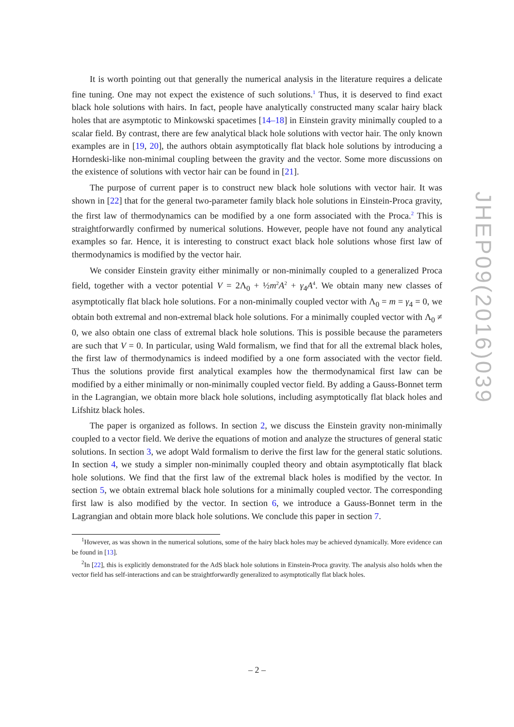It is worth pointing out that generally the numerical analysis in the literature requires a delicate fine tuning. One may not expect the existence of such solutions.<sup>1</sup> Thus, it is deserved to find exact black hole solutions with hairs. In fact, people have analytically constructed many scalar hairy black holes that are asymptotic to Minkowski spacetimes [14–18] in Einstein gravity minimally coupled to a scalar field. By contrast, there are few analytical black hole solutions with vector hair. The only known examples are in [19, 20], the authors obtain asymptotically flat black hole solutions by introducing a Horndeski-like non-minimal coupling between the gravity and the vector. Some more discussions on the existence of solutions with vector hair can be found in [21].
The purpose of current paper is to construct new black hole solutions with vector hair. It was shown in [22] that for the general two-parameter family black hole solutions in Einstein-Proca gravity, the first law of thermodynamics can be modified by a one form associated with the Proca.<sup>2</sup> This is straightforwardly confirmed by numerical solutions. However, people have not found any analytical examples so far. Hence, it is interesting to construct exact black hole solutions whose first law of thermodynamics is modified by the vector hair.
We consider Einstein gravity either minimally or non-minimally coupled to a generalized Proca field, together with a vector potential V = 2Λ<sub>0</sub> + ½m<sup>2</sup>A<sup>2</sup> + γ<sub>4</sub>A<sup>4</sup>. We obtain many new classes of asymptotically flat black hole solutions. For a non-minimally coupled vector with Λ<sub>0</sub> = m = γ<sub>4</sub> = 0, we obtain both extremal and non-extremal black hole solutions. For a minimally coupled vector with Λ<sub>0</sub> ≠ 0, we also obtain one class of extremal black hole solutions. This is possible because the parameters are such that V = 0. In particular, using Wald formalism, we find that for all the extremal black holes, the first law of thermodynamics is indeed modified by a one form associated with the vector field. Thus the solutions provide first analytical examples how the thermodynamical first law can be modified by a either minimally or non-minimally coupled vector field. By adding a Gauss-Bonnet term in the Lagrangian, we obtain more black hole solutions, including asymptotically flat black holes and Lifshitz black holes.
The paper is organized as follows. In section 2, we discuss the Einstein gravity non-minimally coupled to a vector field. We derive the equations of motion and analyze the structures of general static solutions. In section 3, we adopt Wald formalism to derive the first law for the general static solutions. In section 4, we study a simpler non-minimally coupled theory and obtain asymptotically flat black hole solutions. We find that the first law of the extremal black holes is modified by the vector. In section 5, we obtain extremal black hole solutions for a minimally coupled vector. The corresponding first law is also modified by the vector. In section 6, we introduce a Gauss-Bonnet term in the Lagrangian and obtain more black hole solutions. We conclude this paper in section 7.
<sup>1</sup> However, as was shown in the numerical solutions, some of the hairy black holes may be achieved dynamically. More evidence can be found in [13].
<sup>2</sup> In [22], this is explicitly demonstrated for the AdS black hole solutions in Einstein-Proca gravity. The analysis also holds when the vector field has self-interactions and can be straightforwardly generalized to asymptotically flat black holes.
JHEP09(2016)039
– 2 –